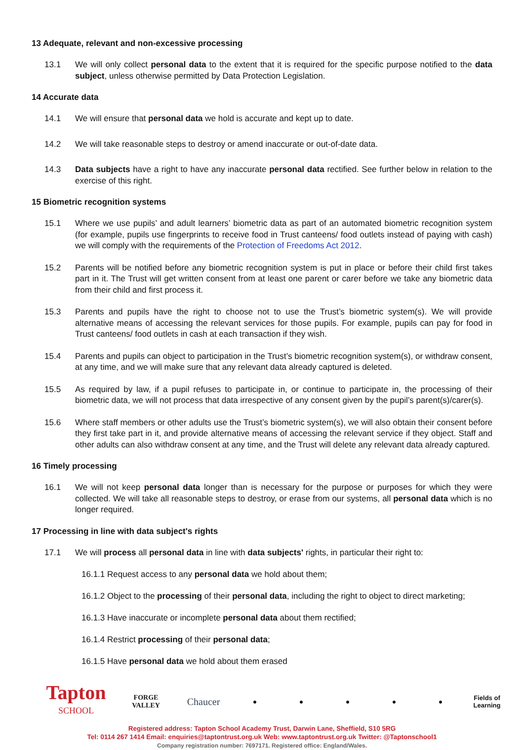13 Adequate, relevant and non-excessive processing
13.1 We will only collect personal data to the extent that it is required for the specific purpose notified to the data subject, unless otherwise permitted by Data Protection Legislation.
14 Accurate data
14.1 We will ensure that personal data we hold is accurate and kept up to date.
14.2 We will take reasonable steps to destroy or amend inaccurate or out-of-date data.
14.3 Data subjects have a right to have any inaccurate personal data rectified. See further below in relation to the exercise of this right.
15 Biometric recognition systems
15.1 Where we use pupils’ and adult learners’ biometric data as part of an automated biometric recognition system (for example, pupils use fingerprints to receive food in Trust canteens/ food outlets instead of paying with cash) we will comply with the requirements of the Protection of Freedoms Act 2012.
15.2 Parents will be notified before any biometric recognition system is put in place or before their child first takes part in it. The Trust will get written consent from at least one parent or carer before we take any biometric data from their child and first process it.
15.3 Parents and pupils have the right to choose not to use the Trust’s biometric system(s). We will provide alternative means of accessing the relevant services for those pupils. For example, pupils can pay for food in Trust canteens/ food outlets in cash at each transaction if they wish.
15.4 Parents and pupils can object to participation in the Trust’s biometric recognition system(s), or withdraw consent, at any time, and we will make sure that any relevant data already captured is deleted.
15.5 As required by law, if a pupil refuses to participate in, or continue to participate in, the processing of their biometric data, we will not process that data irrespective of any consent given by the pupil’s parent(s)/carer(s).
15.6 Where staff members or other adults use the Trust’s biometric system(s), we will also obtain their consent before they first take part in it, and provide alternative means of accessing the relevant service if they object. Staff and other adults can also withdraw consent at any time, and the Trust will delete any relevant data already captured.
16 Timely processing
16.1 We will not keep personal data longer than is necessary for the purpose or purposes for which they were collected. We will take all reasonable steps to destroy, or erase from our systems, all personal data which is no longer required.
17 Processing in line with data subject's rights
17.1 We will process all personal data in line with data subjects' rights, in particular their right to:
16.1.1 Request access to any personal data we hold about them;
16.1.2 Object to the processing of their personal data, including the right to object to direct marketing;
16.1.3 Have inaccurate or incomplete personal data about them rectified;
16.1.4 Restrict processing of their personal data;
16.1.5 Have personal data we hold about them erased
Tapton
SCHOOL
FORGE VALLEY
Chaucer
● ● ● ● ●
Fields of Learning
Registered address: Tapton School Academy Trust, Darwin Lane, Sheffield, S10 5RG
Tel: 0114 267 1414 Email: enquiries@taptontrust.org.uk Web: www.taptontrust.org.uk Twitter: @Taptonschool1
Company registration number: 7697171. Registered office: England/Wales.